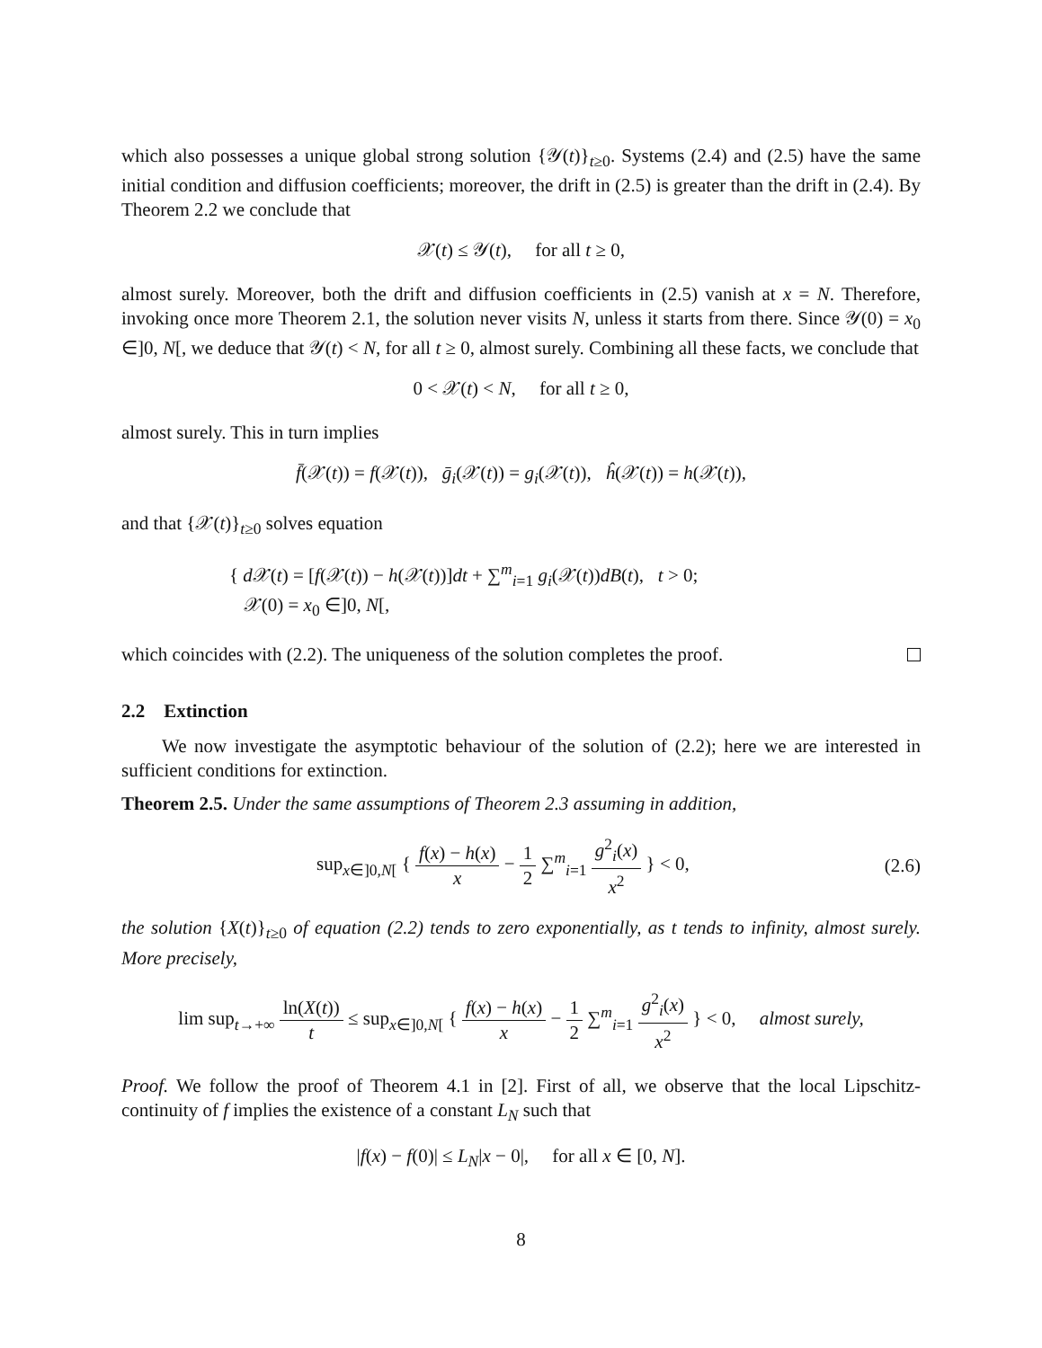which also possesses a unique global strong solution {𝒴(t)}<sub>t≥0</sub>. Systems (2.4) and (2.5) have the same initial condition and diffusion coefficients; moreover, the drift in (2.5) is greater than the drift in (2.4). By Theorem 2.2 we conclude that
𝒳(t) ≤ 𝒴(t), for all t ≥ 0,
almost surely. Moreover, both the drift and diffusion coefficients in (2.5) vanish at x = N. Therefore, invoking once more Theorem 2.1, the solution never visits N, unless it starts from there. Since 𝒴(0) = x<sub>0</sub> ∈]0, N[, we deduce that 𝒴(t) < N, for all t ≥ 0, almost surely. Combining all these facts, we conclude that
0 < 𝒳(t) < N, for all t ≥ 0,
almost surely. This in turn implies
f̄(𝒳(t)) = f(𝒳(t)), ḡ<sub>i</sub>(𝒳(t)) = g<sub>i</sub>(𝒳(t)), ĥ(𝒳(t)) = h(𝒳(t)),
and that {𝒳(t)}<sub>t≥0</sub> solves equation
{ d 𝒳(t) = [f(𝒳(t)) − h(𝒳(t))]dt + ∑<sup>m</sup><sub>i=1</sub> g<sub>i</sub>(𝒳(t))dB(t), t > 0;
𝒳(0) = x<sub>0</sub> ∈]0, N[,
which coincides with (2.2). The uniqueness of the solution completes the proof.
2.2 Extinction
We now investigate the asymptotic behaviour of the solution of (2.2); here we are interested in sufficient conditions for extinction.
Theorem 2.5. Under the same assumptions of Theorem 2.3 assuming in addition,
sup<sub>x∈]0,N[</sub> { f(x) − h(x) x − 1 2 ∑<sup>m</sup><sub>i=1</sub> g<sup>2</sup><sub>i</sub>(x) x<sup>2</sup> } < 0, (2.6)
the solution {X(t)}<sub>t≥0</sub> of equation (2.2) tends to zero exponentially, as t tends to infinity, almost surely. More precisely,
lim sup<sub>t→+∞</sub> ln(X(t)) t ≤ sup<sub>x∈]0,N[</sub> { f(x) − h(x) x − 1 2 ∑<sup>m</sup><sub>i=1</sub> g<sup>2</sup><sub>i</sub>(x) x<sup>2</sup> } < 0, almost surely,
Proof. We follow the proof of Theorem 4.1 in [2]. First of all, we observe that the local Lipschitz-continuity of f implies the existence of a constant L<sub>N</sub> such that
|f(x) − f(0)| ≤ L<sub>N</sub>|x − 0|, for all x ∈ [0, N].
8